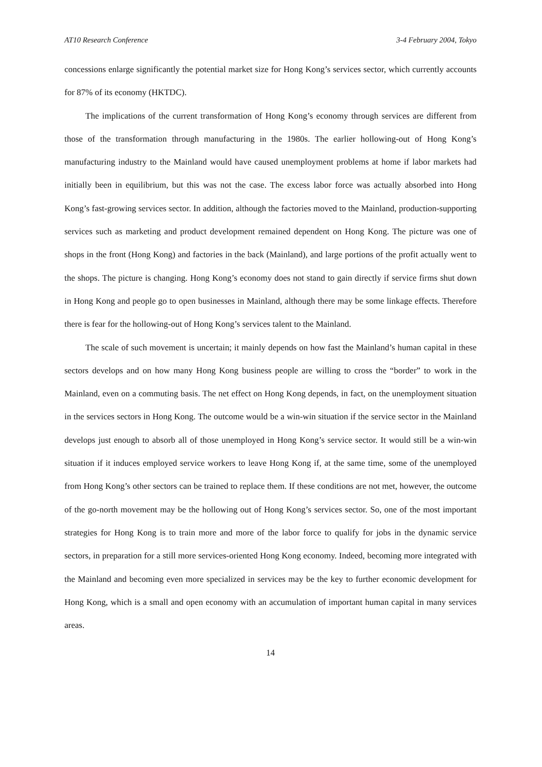AT10 Research Conference 3-4 February 2004, Tokyo
concessions enlarge significantly the potential market size for Hong Kong’s services sector, which currently accounts for 87% of its economy (HKTDC).
The implications of the current transformation of Hong Kong’s economy through services are different from those of the transformation through manufacturing in the 1980s. The earlier hollowing-out of Hong Kong’s manufacturing industry to the Mainland would have caused unemployment problems at home if labor markets had initially been in equilibrium, but this was not the case. The excess labor force was actually absorbed into Hong Kong’s fast-growing services sector. In addition, although the factories moved to the Mainland, production-supporting services such as marketing and product development remained dependent on Hong Kong. The picture was one of shops in the front (Hong Kong) and factories in the back (Mainland), and large portions of the profit actually went to the shops. The picture is changing. Hong Kong’s economy does not stand to gain directly if service firms shut down in Hong Kong and people go to open businesses in Mainland, although there may be some linkage effects. Therefore there is fear for the hollowing-out of Hong Kong’s services talent to the Mainland.
The scale of such movement is uncertain; it mainly depends on how fast the Mainland’s human capital in these sectors develops and on how many Hong Kong business people are willing to cross the “border” to work in the Mainland, even on a commuting basis. The net effect on Hong Kong depends, in fact, on the unemployment situation in the services sectors in Hong Kong. The outcome would be a win-win situation if the service sector in the Mainland develops just enough to absorb all of those unemployed in Hong Kong’s service sector. It would still be a win-win situation if it induces employed service workers to leave Hong Kong if, at the same time, some of the unemployed from Hong Kong’s other sectors can be trained to replace them. If these conditions are not met, however, the outcome of the go-north movement may be the hollowing out of Hong Kong’s services sector. So, one of the most important strategies for Hong Kong is to train more and more of the labor force to qualify for jobs in the dynamic service sectors, in preparation for a still more services-oriented Hong Kong economy. Indeed, becoming more integrated with the Mainland and becoming even more specialized in services may be the key to further economic development for Hong Kong, which is a small and open economy with an accumulation of important human capital in many services areas.
14